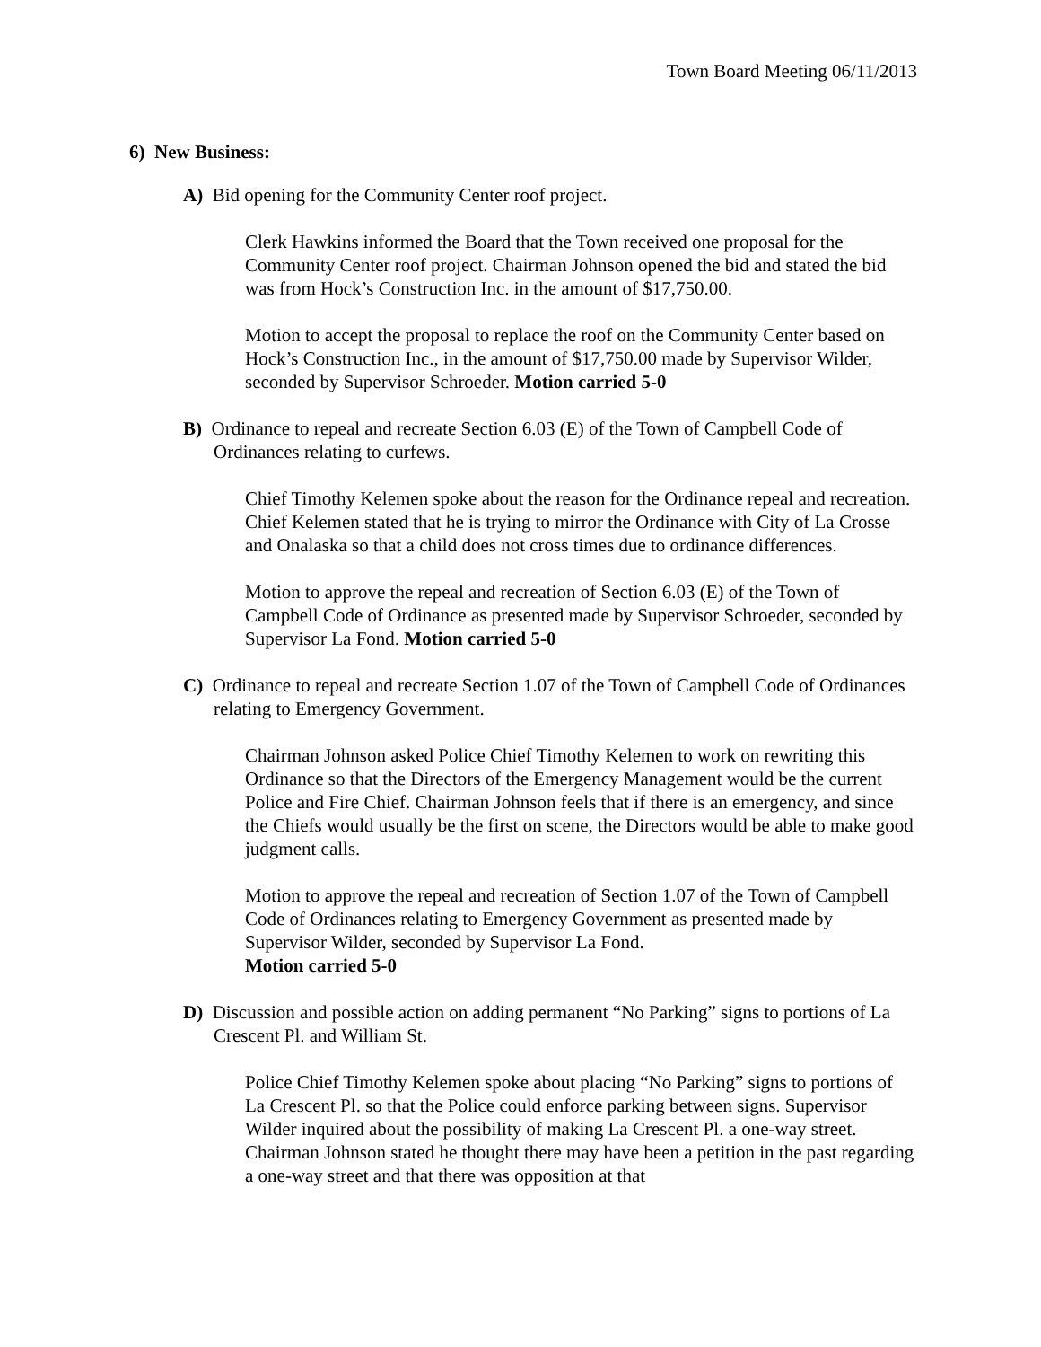Town Board Meeting 06/11/2013
6) New Business:
A) Bid opening for the Community Center roof project.
Clerk Hawkins informed the Board that the Town received one proposal for the Community Center roof project. Chairman Johnson opened the bid and stated the bid was from Hock’s Construction Inc. in the amount of $17,750.00.
Motion to accept the proposal to replace the roof on the Community Center based on Hock’s Construction Inc., in the amount of $17,750.00 made by Supervisor Wilder, seconded by Supervisor Schroeder. Motion carried 5-0
B) Ordinance to repeal and recreate Section 6.03 (E) of the Town of Campbell Code of Ordinances relating to curfews.
Chief Timothy Kelemen spoke about the reason for the Ordinance repeal and recreation. Chief Kelemen stated that he is trying to mirror the Ordinance with City of La Crosse and Onalaska so that a child does not cross times due to ordinance differences.
Motion to approve the repeal and recreation of Section 6.03 (E) of the Town of Campbell Code of Ordinance as presented made by Supervisor Schroeder, seconded by Supervisor La Fond. Motion carried 5-0
C) Ordinance to repeal and recreate Section 1.07 of the Town of Campbell Code of Ordinances relating to Emergency Government.
Chairman Johnson asked Police Chief Timothy Kelemen to work on rewriting this Ordinance so that the Directors of the Emergency Management would be the current Police and Fire Chief. Chairman Johnson feels that if there is an emergency, and since the Chiefs would usually be the first on scene, the Directors would be able to make good judgment calls.
Motion to approve the repeal and recreation of Section 1.07 of the Town of Campbell Code of Ordinances relating to Emergency Government as presented made by Supervisor Wilder, seconded by Supervisor La Fond.
Motion carried 5-0
D) Discussion and possible action on adding permanent “No Parking” signs to portions of La Crescent Pl. and William St.
Police Chief Timothy Kelemen spoke about placing “No Parking” signs to portions of La Crescent Pl. so that the Police could enforce parking between signs. Supervisor Wilder inquired about the possibility of making La Crescent Pl. a one-way street. Chairman Johnson stated he thought there may have been a petition in the past regarding a one-way street and that there was opposition at that